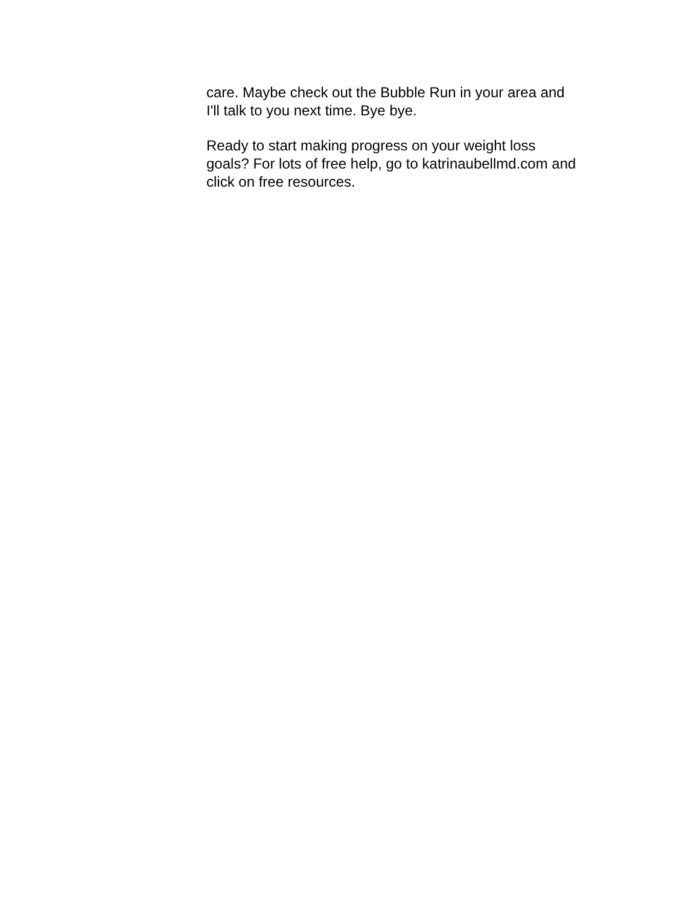care. Maybe check out the Bubble Run in your area and
I'll talk to you next time. Bye bye.
Ready to start making progress on your weight loss
goals? For lots of free help, go to katrinaubellmd.com and
click on free resources.